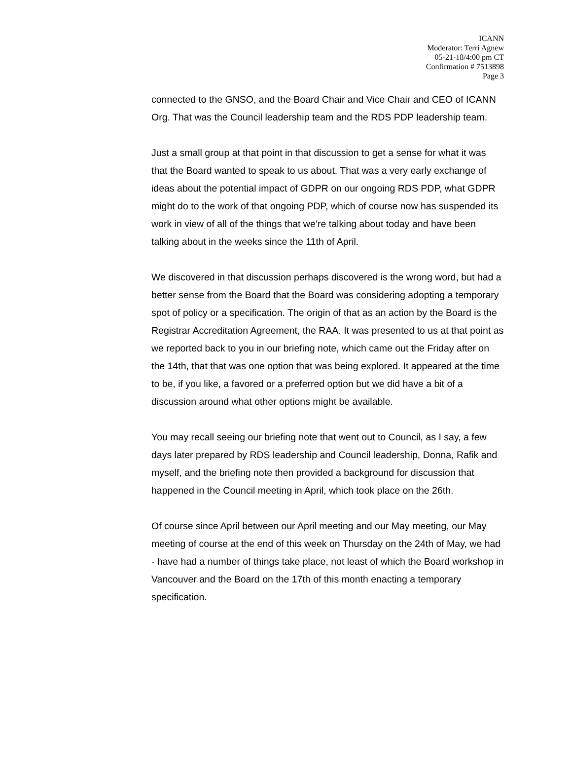ICANN
Moderator: Terri Agnew
05-21-18/4:00 pm CT
Confirmation # 7513898
Page 3
connected to the GNSO, and the Board Chair and Vice Chair and CEO of ICANN Org. That was the Council leadership team and the RDS PDP leadership team.
Just a small group at that point in that discussion to get a sense for what it was that the Board wanted to speak to us about. That was a very early exchange of ideas about the potential impact of GDPR on our ongoing RDS PDP, what GDPR might do to the work of that ongoing PDP, which of course now has suspended its work in view of all of the things that we’re talking about today and have been talking about in the weeks since the 11th of April.
We discovered in that discussion perhaps discovered is the wrong word, but had a better sense from the Board that the Board was considering adopting a temporary spot of policy or a specification. The origin of that as an action by the Board is the Registrar Accreditation Agreement, the RAA. It was presented to us at that point as we reported back to you in our briefing note, which came out the Friday after on the 14th, that that was one option that was being explored. It appeared at the time to be, if you like, a favored or a preferred option but we did have a bit of a discussion around what other options might be available.
You may recall seeing our briefing note that went out to Council, as I say, a few days later prepared by RDS leadership and Council leadership, Donna, Rafik and myself, and the briefing note then provided a background for discussion that happened in the Council meeting in April, which took place on the 26th.
Of course since April between our April meeting and our May meeting, our May meeting of course at the end of this week on Thursday on the 24th of May, we had - have had a number of things take place, not least of which the Board workshop in Vancouver and the Board on the 17th of this month enacting a temporary specification.